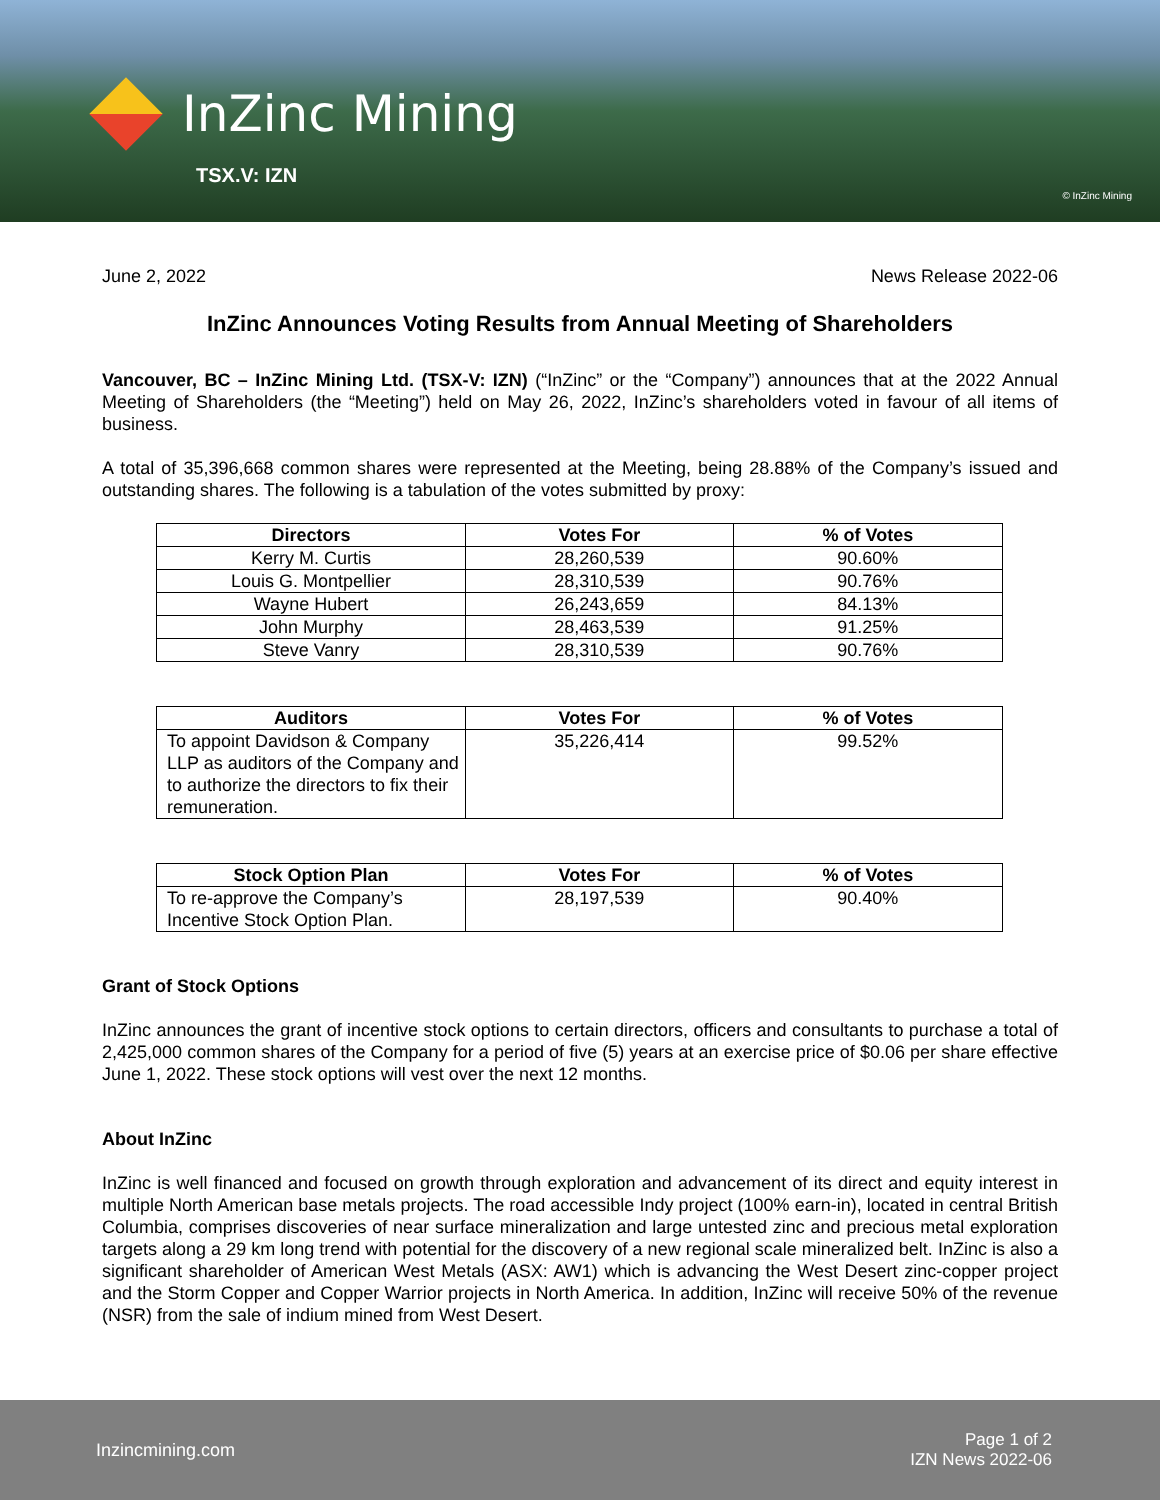InZinc Mining
TSX.V: IZN
© InZinc Mining
June 2, 2022 News Release 2022-06
InZinc Announces Voting Results from Annual Meeting of Shareholders
Vancouver, BC – InZinc Mining Ltd. (TSX-V: IZN) (“InZinc” or the “Company”) announces that at the 2022 Annual Meeting of Shareholders (the “Meeting”) held on May 26, 2022, InZinc’s shareholders voted in favour of all items of business.
A total of 35,396,668 common shares were represented at the Meeting, being 28.88% of the Company’s issued and outstanding shares. The following is a tabulation of the votes submitted by proxy:
| Directors | Votes For | % of Votes |
| --- | --- | --- |
| Kerry M. Curtis | 28,260,539 | 90.60% |
| Louis G. Montpellier | 28,310,539 | 90.76% |
| Wayne Hubert | 26,243,659 | 84.13% |
| John Murphy | 28,463,539 | 91.25% |
| Steve Vanry | 28,310,539 | 90.76% |
| Auditors | Votes For | % of Votes |
| --- | --- | --- |
| To appoint Davidson & Company LLP as auditors of the Company and to authorize the directors to fix their remuneration. | 35,226,414 | 99.52% |
| Stock Option Plan | Votes For | % of Votes |
| --- | --- | --- |
| To re-approve the Company’s Incentive Stock Option Plan. | 28,197,539 | 90.40% |
Grant of Stock Options
InZinc announces the grant of incentive stock options to certain directors, officers and consultants to purchase a total of 2,425,000 common shares of the Company for a period of five (5) years at an exercise price of $0.06 per share effective June 1, 2022. These stock options will vest over the next 12 months.
About InZinc
InZinc is well financed and focused on growth through exploration and advancement of its direct and equity interest in multiple North American base metals projects. The road accessible Indy project (100% earn-in), located in central British Columbia, comprises discoveries of near surface mineralization and large untested zinc and precious metal exploration targets along a 29 km long trend with potential for the discovery of a new regional scale mineralized belt. InZinc is also a significant shareholder of American West Metals (ASX: AW1) which is advancing the West Desert zinc-copper project and the Storm Copper and Copper Warrior projects in North America. In addition, InZinc will receive 50% of the revenue (NSR) from the sale of indium mined from West Desert.
Inzincmining.com Page 1 of 2
IZN News 2022-06